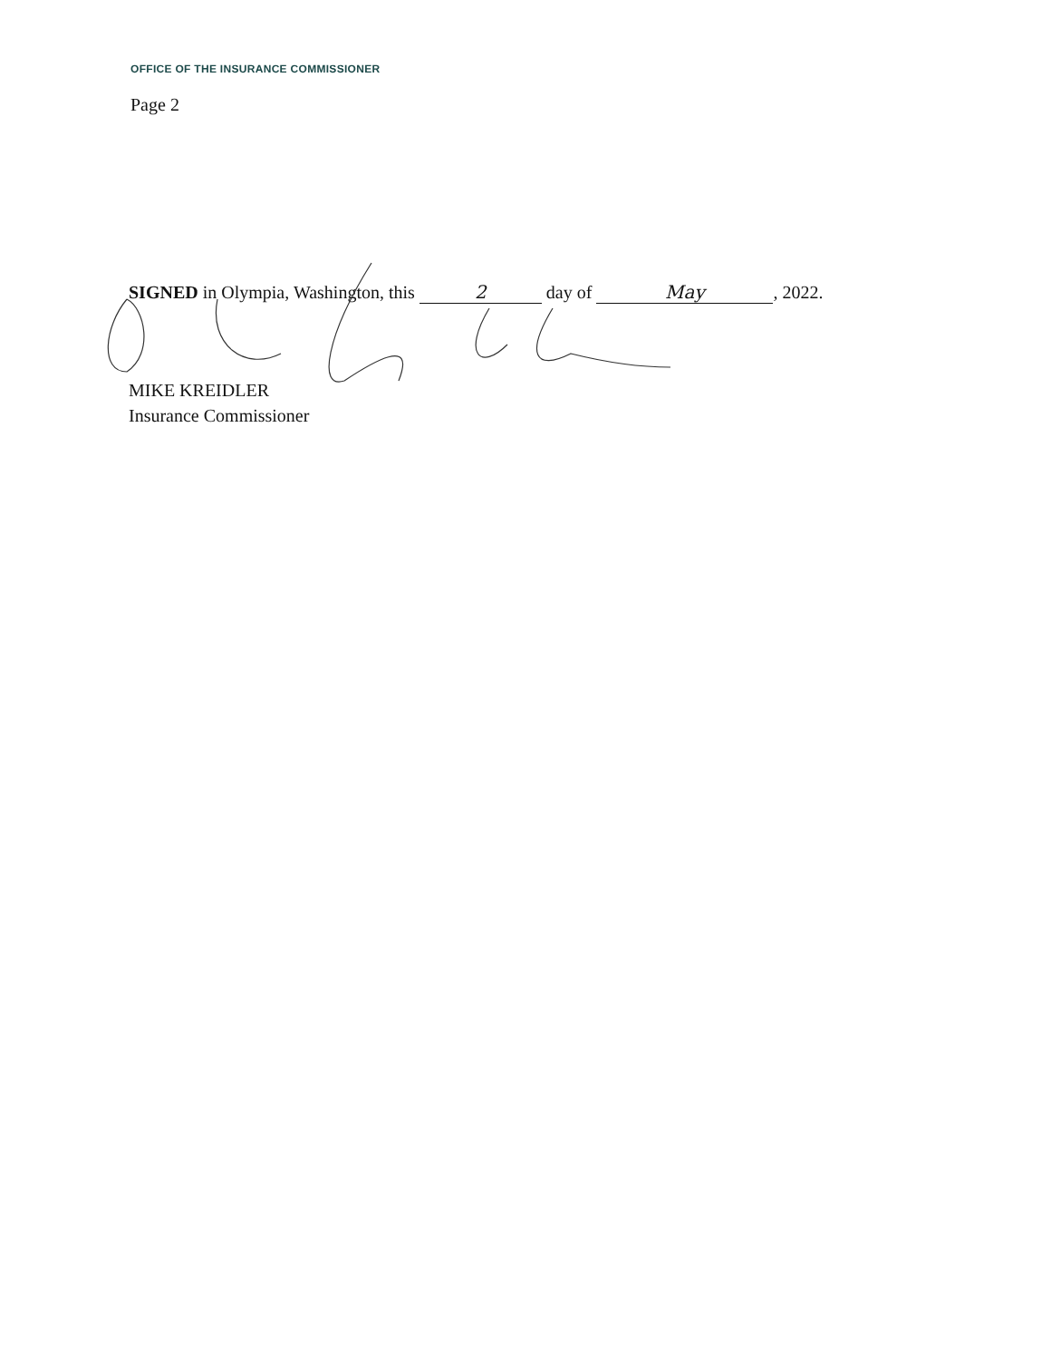OFFICE OF THE INSURANCE COMMISSIONER
Page 2
SIGNED in Olympia, Washington, this 2 day of May, 2022.
MIKE KREIDLER
Insurance Commissioner